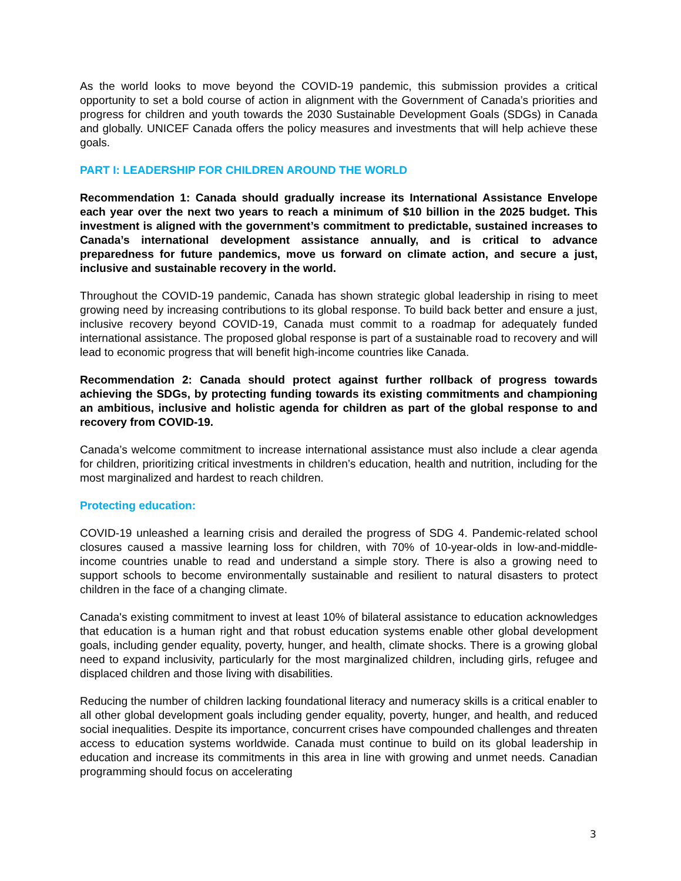As the world looks to move beyond the COVID-19 pandemic, this submission provides a critical opportunity to set a bold course of action in alignment with the Government of Canada’s priorities and progress for children and youth towards the 2030 Sustainable Development Goals (SDGs) in Canada and globally. UNICEF Canada offers the policy measures and investments that will help achieve these goals.
PART I: LEADERSHIP FOR CHILDREN AROUND THE WORLD
Recommendation 1: Canada should gradually increase its International Assistance Envelope each year over the next two years to reach a minimum of $10 billion in the 2025 budget. This investment is aligned with the government’s commitment to predictable, sustained increases to Canada’s international development assistance annually, and is critical to advance preparedness for future pandemics, move us forward on climate action, and secure a just, inclusive and sustainable recovery in the world.
Throughout the COVID-19 pandemic, Canada has shown strategic global leadership in rising to meet growing need by increasing contributions to its global response. To build back better and ensure a just, inclusive recovery beyond COVID-19, Canada must commit to a roadmap for adequately funded international assistance. The proposed global response is part of a sustainable road to recovery and will lead to economic progress that will benefit high-income countries like Canada.
Recommendation 2: Canada should protect against further rollback of progress towards achieving the SDGs, by protecting funding towards its existing commitments and championing an ambitious, inclusive and holistic agenda for children as part of the global response to and recovery from COVID-19.
Canada’s welcome commitment to increase international assistance must also include a clear agenda for children, prioritizing critical investments in children’s education, health and nutrition, including for the most marginalized and hardest to reach children.
Protecting education:
COVID-19 unleashed a learning crisis and derailed the progress of SDG 4. Pandemic-related school closures caused a massive learning loss for children, with 70% of 10-year-olds in low-and-middle-income countries unable to read and understand a simple story. There is also a growing need to support schools to become environmentally sustainable and resilient to natural disasters to protect children in the face of a changing climate.
Canada's existing commitment to invest at least 10% of bilateral assistance to education acknowledges that education is a human right and that robust education systems enable other global development goals, including gender equality, poverty, hunger, and health, climate shocks. There is a growing global need to expand inclusivity, particularly for the most marginalized children, including girls, refugee and displaced children and those living with disabilities.
Reducing the number of children lacking foundational literacy and numeracy skills is a critical enabler to all other global development goals including gender equality, poverty, hunger, and health, and reduced social inequalities. Despite its importance, concurrent crises have compounded challenges and threaten access to education systems worldwide. Canada must continue to build on its global leadership in education and increase its commitments in this area in line with growing and unmet needs. Canadian programming should focus on accelerating
3